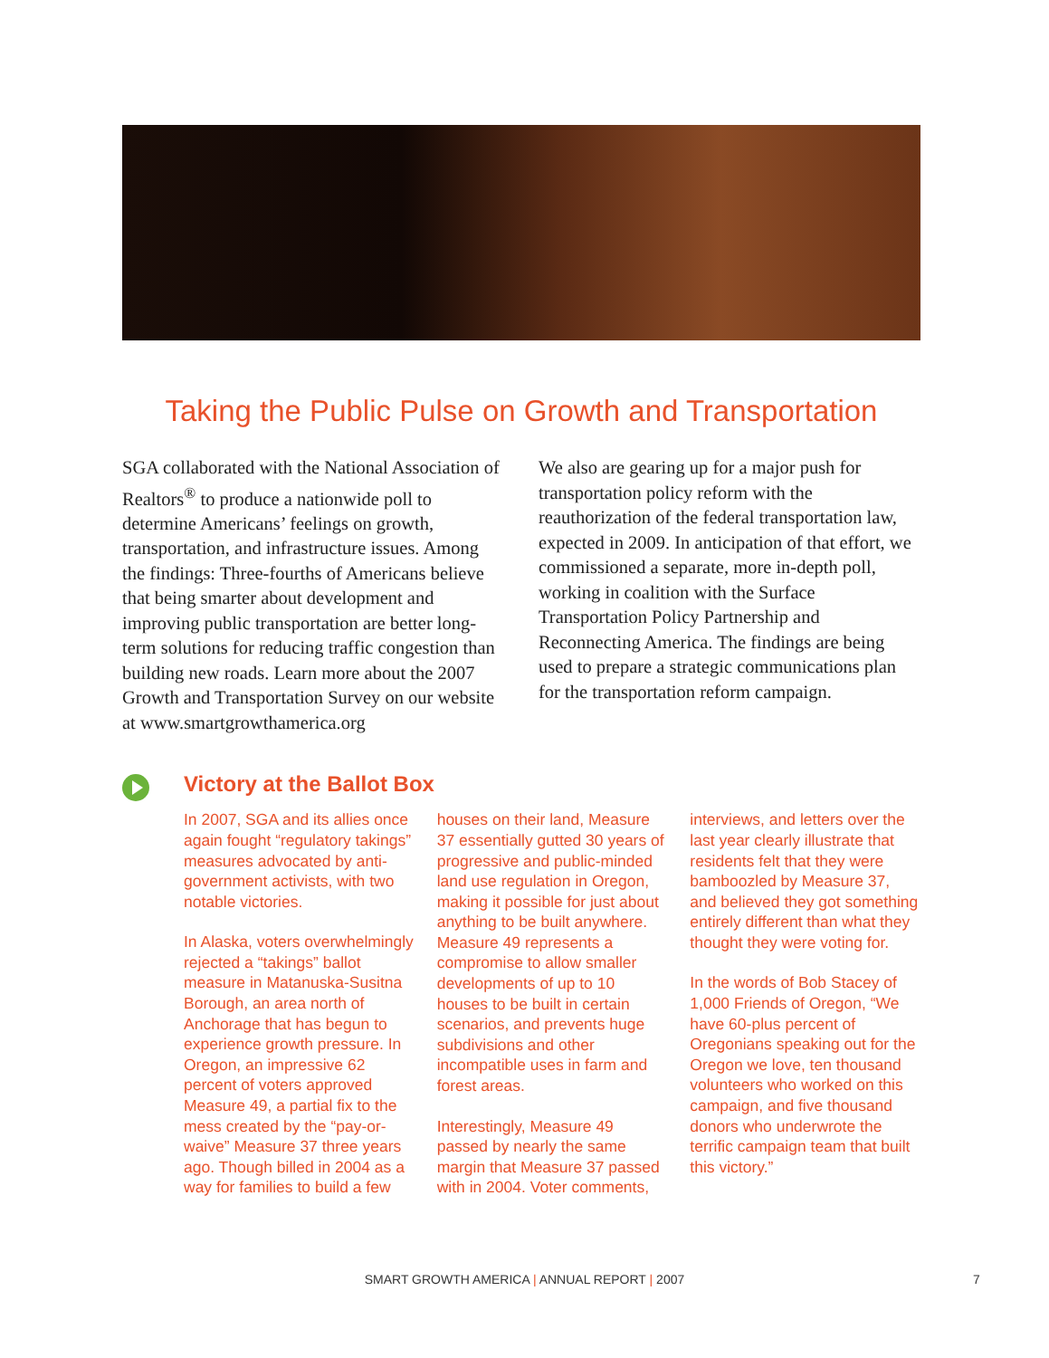Taking the Public Pulse on Growth and Transportation
SGA collaborated with the National Association of Realtors<sup>®</sup> to produce a nationwide poll to determine Americans’ feelings on growth, transportation, and infrastructure issues. Among the findings: Three-fourths of Americans believe that being smarter about development and improving public transportation are better long-term solutions for reducing traffic congestion than building new roads. Learn more about the 2007 Growth and Transportation Survey on our website at www.smartgrowthamerica.org
We also are gearing up for a major push for transportation policy reform with the reauthorization of the federal transportation law, expected in 2009. In anticipation of that effort, we commissioned a separate, more in-depth poll, working in coalition with the Surface Transportation Policy Partnership and Reconnecting America. The findings are being used to prepare a strategic communications plan for the transportation reform campaign.
Victory at the Ballot Box
In 2007, SGA and its allies once again fought “regulatory takings” measures advocated by anti-government activists, with two notable victories.
In Alaska, voters overwhelmingly rejected a “takings” ballot measure in Matanuska-Susitna Borough, an area north of Anchorage that has begun to experience growth pressure. In Oregon, an impressive 62 percent of voters approved Measure 49, a partial fix to the mess created by the “pay-or-waive” Measure 37 three years ago. Though billed in 2004 as a way for families to build a few houses on their land, Measure 37 essentially gutted 30 years of progressive and public-minded land use regulation in Oregon, making it possible for just about anything to be built anywhere. Measure 49 represents a compromise to allow smaller developments of up to 10 houses to be built in certain scenarios, and prevents huge subdivisions and other incompatible uses in farm and forest areas.
Interestingly, Measure 49 passed by nearly the same margin that Measure 37 passed with in 2004. Voter comments, interviews, and letters over the last year clearly illustrate that residents felt that they were bamboozled by Measure 37, and believed they got something entirely different than what they thought they were voting for.
In the words of Bob Stacey of 1,000 Friends of Oregon, “We have 60-plus percent of Oregonians speaking out for the Oregon we love, ten thousand volunteers who worked on this campaign, and five thousand donors who underwrote the terrific campaign team that built this victory.”
SMART GROWTH AMERICA | ANNUAL REPORT | 2007 7